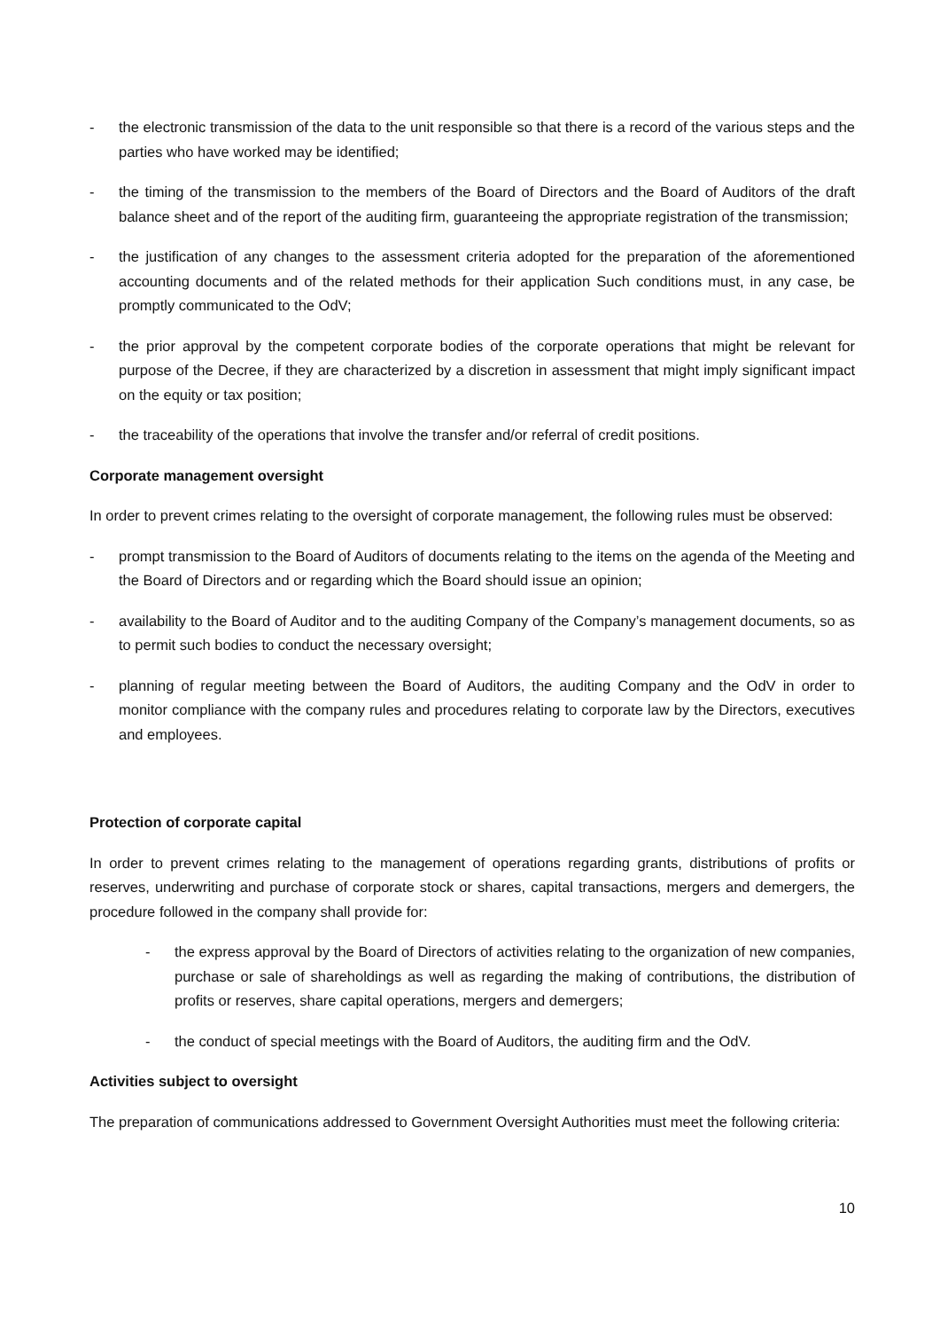- the electronic transmission of the data to the unit responsible so that there is a record of the various steps and the parties who have worked may be identified;
- the timing of the transmission to the members of the Board of Directors and the Board of Auditors of the draft balance sheet and of the report of the auditing firm, guaranteeing the appropriate registration of the transmission;
- the justification of any changes to the assessment criteria adopted for the preparation of the aforementioned accounting documents and of the related methods for their application Such conditions must, in any case, be promptly communicated to the OdV;
- the prior approval by the competent corporate bodies of the corporate operations that might be relevant for purpose of the Decree, if they are characterized by a discretion in assessment that might imply significant impact on the equity or tax position;
- the traceability of the operations that involve the transfer and/or referral of credit positions.
Corporate management oversight
In order to prevent crimes relating to the oversight of corporate management, the following rules must be observed:
- prompt transmission to the Board of Auditors of documents relating to the items on the agenda of the Meeting and the Board of Directors and or regarding which the Board should issue an opinion;
- availability to the Board of Auditor and to the auditing Company of the Company’s management documents, so as to permit such bodies to conduct the necessary oversight;
- planning of regular meeting between the Board of Auditors, the auditing Company and the OdV in order to monitor compliance with the company rules and procedures relating to corporate law by the Directors, executives and employees.
Protection of corporate capital
In order to prevent crimes relating to the management of operations regarding grants, distributions of profits or reserves, underwriting and purchase of corporate stock or shares, capital transactions, mergers and demergers, the procedure followed in the company shall provide for:
- the express approval by the Board of Directors of activities relating to the organization of new companies, purchase or sale of shareholdings as well as regarding the making of contributions, the distribution of profits or reserves, share capital operations, mergers and demergers;
- the conduct of special meetings with the Board of Auditors, the auditing firm and the OdV.
Activities subject to oversight
The preparation of communications addressed to Government Oversight Authorities must meet the following criteria:
10